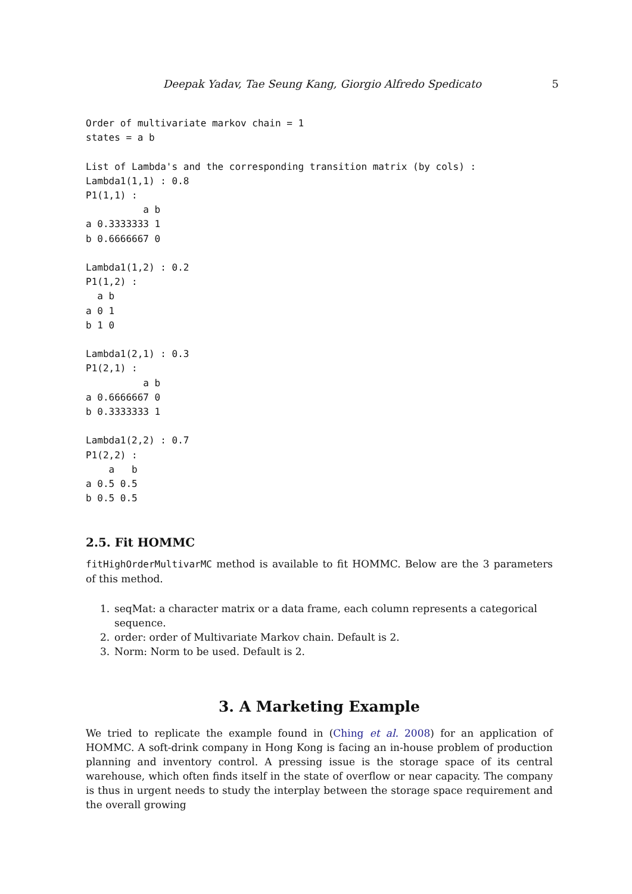Deepak Yadav, Tae Seung Kang, Giorgio Alfredo Spedicato 5
Order of multivariate markov chain = 1
states = a b

List of Lambda's and the corresponding transition matrix (by cols) :
Lambda1(1,1) : 0.8
P1(1,1) :
          a b
a 0.3333333 1
b 0.6666667 0

Lambda1(1,2) : 0.2
P1(1,2) :
  a b
a 0 1
b 1 0

Lambda1(2,1) : 0.3
P1(2,1) :
          a b
a 0.6666667 0
b 0.3333333 1

Lambda1(2,2) : 0.7
P1(2,2) :
    a   b
a 0.5 0.5
b 0.5 0.5
2.5. Fit HOMMC
fitHighOrderMultivarMC method is available to fit HOMMC. Below are the 3 parameters of this method.
1. seqMat: a character matrix or a data frame, each column represents a categorical sequence.
2. order: order of Multivariate Markov chain. Default is 2.
3. Norm: Norm to be used. Default is 2.
3. A Marketing Example
We tried to replicate the example found in (Ching et al. 2008) for an application of HOMMC. A soft-drink company in Hong Kong is facing an in-house problem of production planning and inventory control. A pressing issue is the storage space of its central warehouse, which often finds itself in the state of overflow or near capacity. The company is thus in urgent needs to study the interplay between the storage space requirement and the overall growing